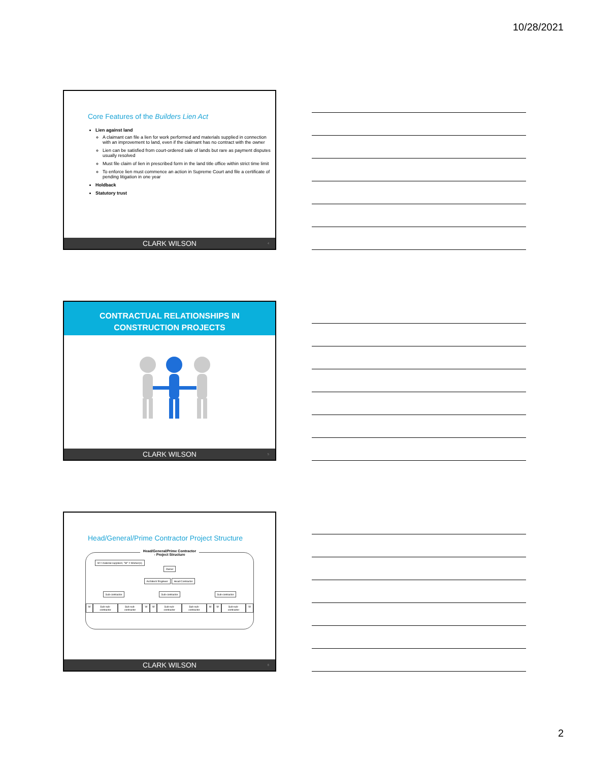10/28/2021
Core Features of the Builders Lien Act
Lien against land
A claimant can file a lien for work performed and materials supplied in connection with an improvement to land, even if the claimant has no contract with the owner
Lien can be satisfied from court-ordered sale of lands but rare as payment disputes usually resolved
Must file claim of lien in prescribed form in the land title office within strict time limit
To enforce lien must commence an action in Supreme Court and file a certificate of pending litigation in one year
Holdback
Statutory trust
CLARK WILSON 4
CONTRACTUAL RELATIONSHIPS IN
CONSTRUCTION PROJECTS
CLARK WILSON 5
Head/General/Prime Contractor Project Structure
Head/General/Prime Contractor
- Project Structure
M = material suppliers; "W" = Worker(s)
Owner
Architect/ Engineer Head Contractor
Sub-contractor Sub-contractor Sub-contractor
M Sub-sub-contractor Sub-sub-contractor W M Sub-sub-contractor Sub-sub-contractor W M Sub-sub-contractor W
CLARK WILSON 6
2